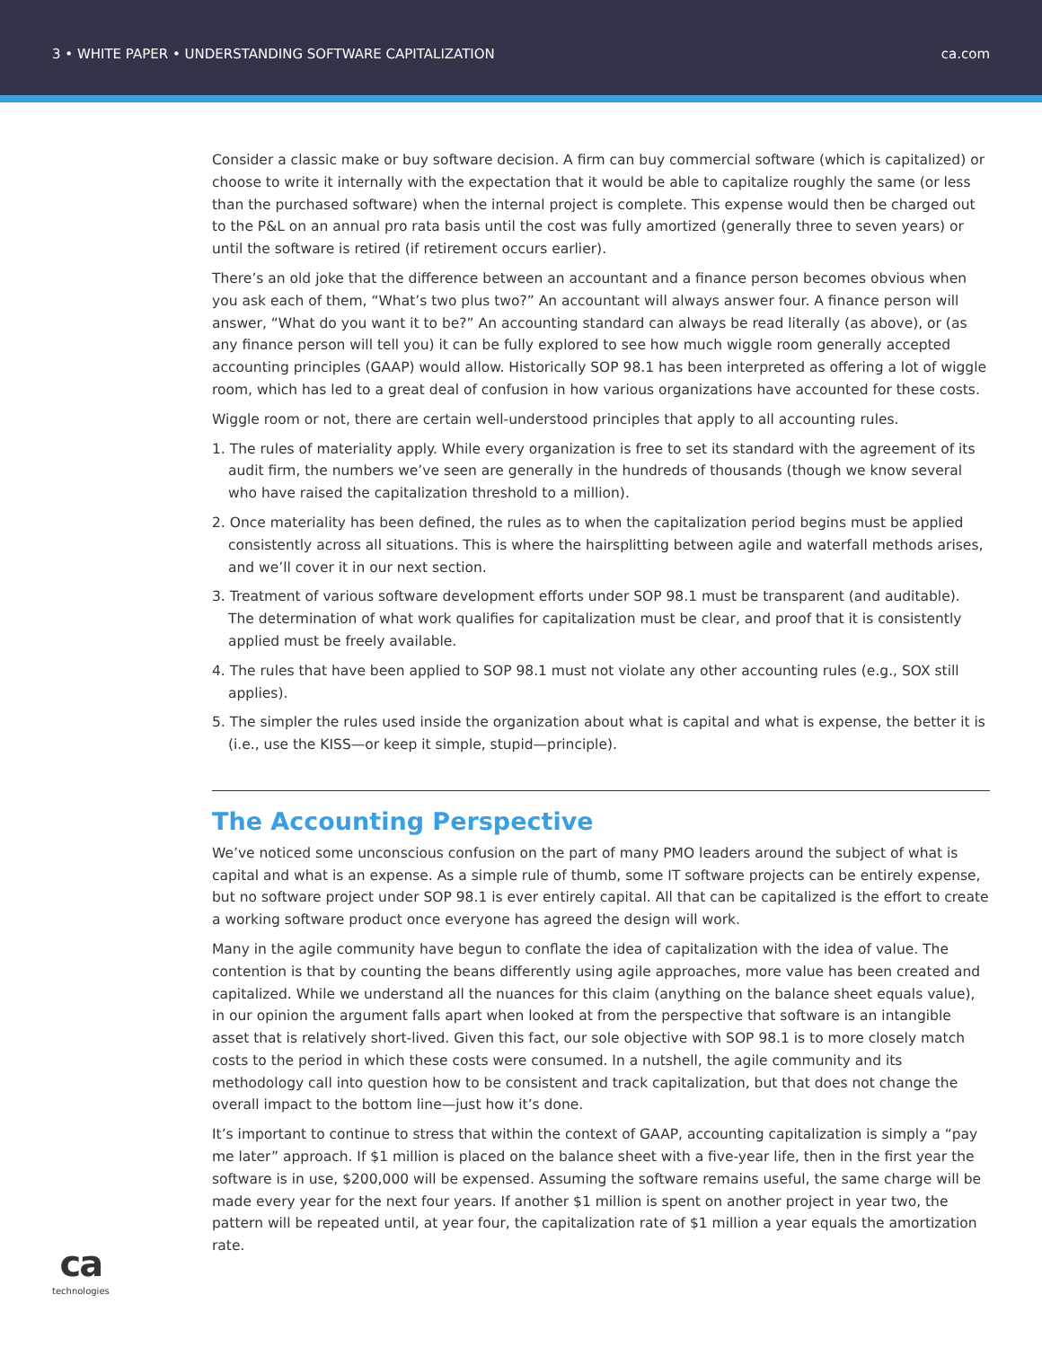3 • WHITE PAPER • UNDERSTANDING SOFTWARE CAPITALIZATION
ca.com
Consider a classic make or buy software decision. A firm can buy commercial software (which is capitalized) or choose to write it internally with the expectation that it would be able to capitalize roughly the same (or less than the purchased software) when the internal project is complete. This expense would then be charged out to the P&L on an annual pro rata basis until the cost was fully amortized (generally three to seven years) or until the software is retired (if retirement occurs earlier).
There’s an old joke that the difference between an accountant and a finance person becomes obvious when you ask each of them, “What’s two plus two?” An accountant will always answer four. A finance person will answer, “What do you want it to be?” An accounting standard can always be read literally (as above), or (as any finance person will tell you) it can be fully explored to see how much wiggle room generally accepted accounting principles (GAAP) would allow. Historically SOP 98.1 has been interpreted as offering a lot of wiggle room, which has led to a great deal of confusion in how various organizations have accounted for these costs.
Wiggle room or not, there are certain well-understood principles that apply to all accounting rules.
1. The rules of materiality apply. While every organization is free to set its standard with the agreement of its audit firm, the numbers we’ve seen are generally in the hundreds of thousands (though we know several who have raised the capitalization threshold to a million).
2. Once materiality has been defined, the rules as to when the capitalization period begins must be applied consistently across all situations. This is where the hairsplitting between agile and waterfall methods arises, and we’ll cover it in our next section.
3. Treatment of various software development efforts under SOP 98.1 must be transparent (and auditable). The determination of what work qualifies for capitalization must be clear, and proof that it is consistently applied must be freely available.
4. The rules that have been applied to SOP 98.1 must not violate any other accounting rules (e.g., SOX still applies).
5. The simpler the rules used inside the organization about what is capital and what is expense, the better it is (i.e., use the KISS—or keep it simple, stupid—principle).
The Accounting Perspective
We’ve noticed some unconscious confusion on the part of many PMO leaders around the subject of what is capital and what is an expense. As a simple rule of thumb, some IT software projects can be entirely expense, but no software project under SOP 98.1 is ever entirely capital. All that can be capitalized is the effort to create a working software product once everyone has agreed the design will work.
Many in the agile community have begun to conflate the idea of capitalization with the idea of value. The contention is that by counting the beans differently using agile approaches, more value has been created and capitalized. While we understand all the nuances for this claim (anything on the balance sheet equals value), in our opinion the argument falls apart when looked at from the perspective that software is an intangible asset that is relatively short-lived. Given this fact, our sole objective with SOP 98.1 is to more closely match costs to the period in which these costs were consumed. In a nutshell, the agile community and its methodology call into question how to be consistent and track capitalization, but that does not change the overall impact to the bottom line—just how it’s done.
It’s important to continue to stress that within the context of GAAP, accounting capitalization is simply a “pay me later” approach. If $1 million is placed on the balance sheet with a five-year life, then in the first year the software is in use, $200,000 will be expensed. Assuming the software remains useful, the same charge will be made every year for the next four years. If another $1 million is spent on another project in year two, the pattern will be repeated until, at year four, the capitalization rate of $1 million a year equals the amortization rate.
ca
technologies